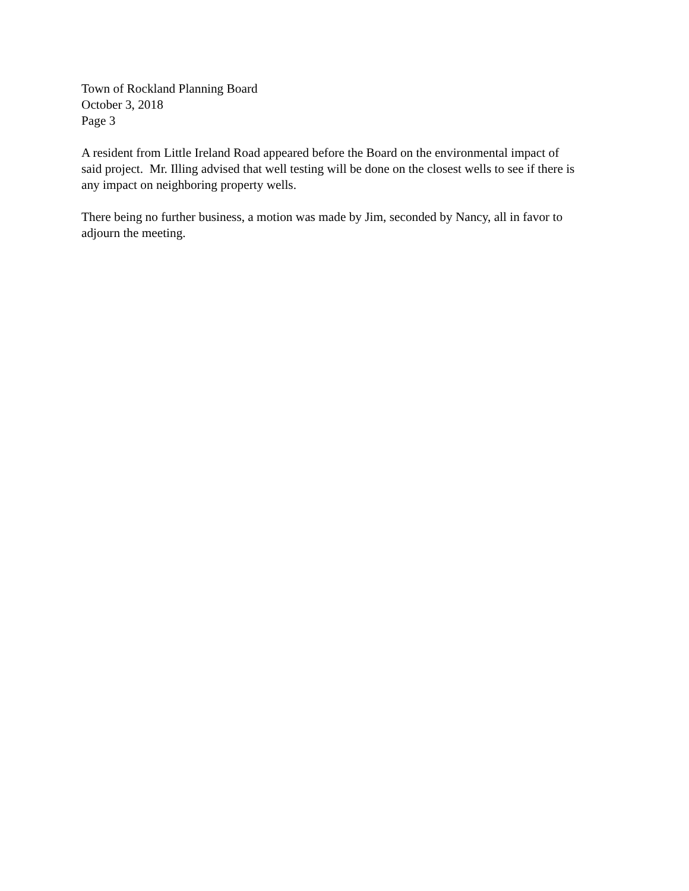Town of Rockland Planning Board
October 3, 2018
Page 3
A resident from Little Ireland Road appeared before the Board on the environmental impact of
said project. Mr. Illing advised that well testing will be done on the closest wells to see if there is
any impact on neighboring property wells.
There being no further business, a motion was made by Jim, seconded by Nancy, all in favor to
adjourn the meeting.